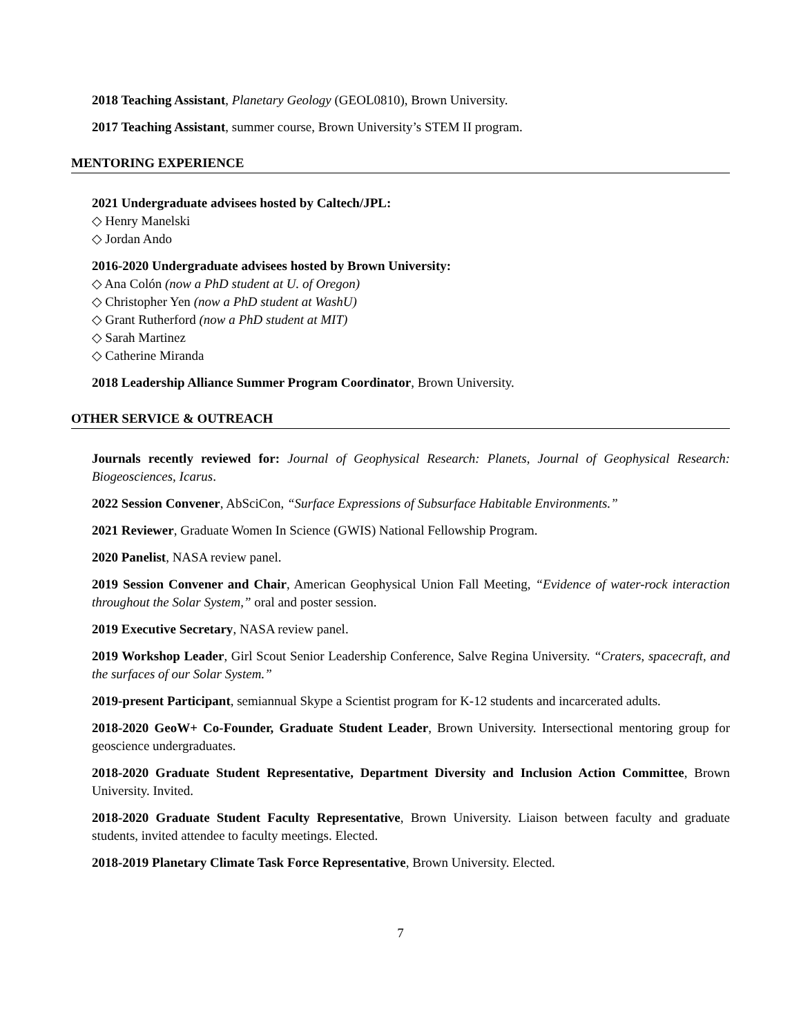2018 Teaching Assistant, Planetary Geology (GEOL0810), Brown University.
2017 Teaching Assistant, summer course, Brown University’s STEM II program.
MENTORING EXPERIENCE
2021 Undergraduate advisees hosted by Caltech/JPL:
◇ Henry Manelski
◇ Jordan Ando
2016-2020 Undergraduate advisees hosted by Brown University:
◇ Ana Colón (now a PhD student at U. of Oregon)
◇ Christopher Yen (now a PhD student at WashU)
◇ Grant Rutherford (now a PhD student at MIT)
◇ Sarah Martinez
◇ Catherine Miranda
2018 Leadership Alliance Summer Program Coordinator, Brown University.
OTHER SERVICE & OUTREACH
Journals recently reviewed for: Journal of Geophysical Research: Planets, Journal of Geophysical Research: Biogeosciences, Icarus.
2022 Session Convener, AbSciCon, “Surface Expressions of Subsurface Habitable Environments.”
2021 Reviewer, Graduate Women In Science (GWIS) National Fellowship Program.
2020 Panelist, NASA review panel.
2019 Session Convener and Chair, American Geophysical Union Fall Meeting, “Evidence of water-rock interaction throughout the Solar System,” oral and poster session.
2019 Executive Secretary, NASA review panel.
2019 Workshop Leader, Girl Scout Senior Leadership Conference, Salve Regina University. “Craters, spacecraft, and the surfaces of our Solar System.”
2019-present Participant, semiannual Skype a Scientist program for K-12 students and incarcerated adults.
2018-2020 GeoW+ Co-Founder, Graduate Student Leader, Brown University. Intersectional mentoring group for geoscience undergraduates.
2018-2020 Graduate Student Representative, Department Diversity and Inclusion Action Committee, Brown University. Invited.
2018-2020 Graduate Student Faculty Representative, Brown University. Liaison between faculty and graduate students, invited attendee to faculty meetings. Elected.
2018-2019 Planetary Climate Task Force Representative, Brown University. Elected.
7